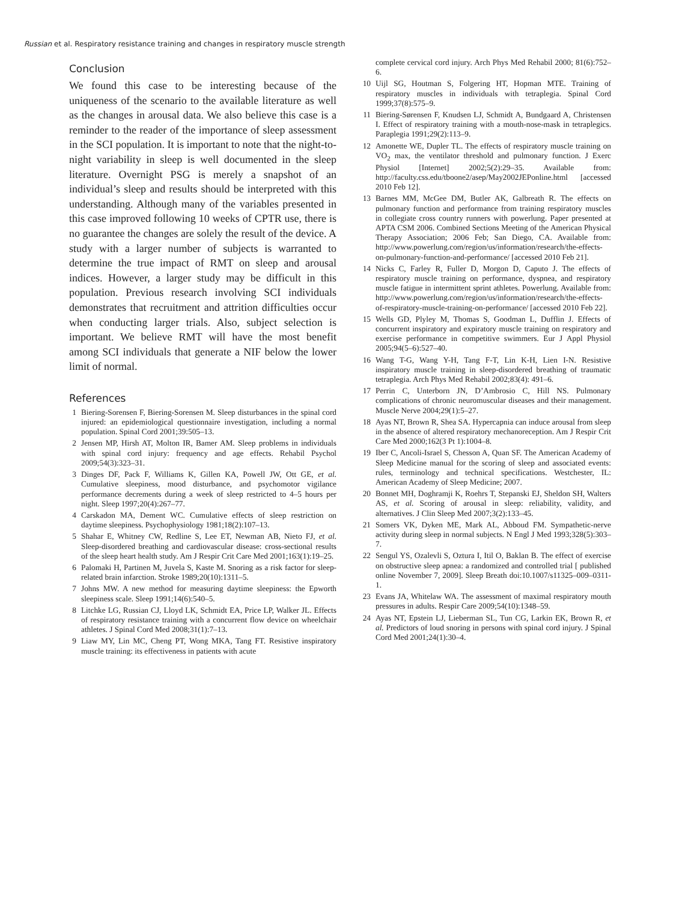Russian et al. Respiratory resistance training and changes in respiratory muscle strength
Conclusion
We found this case to be interesting because of the uniqueness of the scenario to the available literature as well as the changes in arousal data. We also believe this case is a reminder to the reader of the importance of sleep assessment in the SCI population. It is important to note that the night-to-night variability in sleep is well documented in the sleep literature. Overnight PSG is merely a snapshot of an individual’s sleep and results should be interpreted with this understanding. Although many of the variables presented in this case improved following 10 weeks of CPTR use, there is no guarantee the changes are solely the result of the device. A study with a larger number of subjects is warranted to determine the true impact of RMT on sleep and arousal indices. However, a larger study may be difficult in this population. Previous research involving SCI individuals demonstrates that recruitment and attrition difficulties occur when conducting larger trials. Also, subject selection is important. We believe RMT will have the most benefit among SCI individuals that generate a NIF below the lower limit of normal.
References
1 Biering-Sorensen F, Biering-Sorensen M. Sleep disturbances in the spinal cord injured: an epidemiological questionnaire investigation, including a normal population. Spinal Cord 2001;39:505–13.
2 Jensen MP, Hirsh AT, Molton IR, Bamer AM. Sleep problems in individuals with spinal cord injury: frequency and age effects. Rehabil Psychol 2009;54(3):323–31.
3 Dinges DF, Pack F, Williams K, Gillen KA, Powell JW, Ott GE, et al. Cumulative sleepiness, mood disturbance, and psychomotor vigilance performance decrements during a week of sleep restricted to 4–5 hours per night. Sleep 1997;20(4):267–77.
4 Carskadon MA, Dement WC. Cumulative effects of sleep restriction on daytime sleepiness. Psychophysiology 1981;18(2):107–13.
5 Shahar E, Whitney CW, Redline S, Lee ET, Newman AB, Nieto FJ, et al. Sleep-disordered breathing and cardiovascular disease: cross-sectional results of the sleep heart health study. Am J Respir Crit Care Med 2001;163(1):19–25.
6 Palomaki H, Partinen M, Juvela S, Kaste M. Snoring as a risk factor for sleep-related brain infarction. Stroke 1989;20(10):1311–5.
7 Johns MW. A new method for measuring daytime sleepiness: the Epworth sleepiness scale. Sleep 1991;14(6):540–5.
8 Litchke LG, Russian CJ, Lloyd LK, Schmidt EA, Price LP, Walker JL. Effects of respiratory resistance training with a concurrent flow device on wheelchair athletes. J Spinal Cord Med 2008;31(1):7–13.
9 Liaw MY, Lin MC, Cheng PT, Wong MKA, Tang FT. Resistive inspiratory muscle training: its effectiveness in patients with acute
complete cervical cord injury. Arch Phys Med Rehabil 2000; 81(6):752–6.
10 Uijl SG, Houtman S, Folgering HT, Hopman MTE. Training of respiratory muscles in individuals with tetraplegia. Spinal Cord 1999;37(8):575–9.
11 Biering-Sørensen F, Knudsen LJ, Schmidt A, Bundgaard A, Christensen I. Effect of respiratory training with a mouth-nose-mask in tetraplegics. Paraplegia 1991;29(2):113–9.
12 Amonette WE, Dupler TL. The effects of respiratory muscle training on VO<sub>2</sub> max, the ventilator threshold and pulmonary function. J Exerc Physiol [Internet] 2002;5(2):29–35. Available from: http://faculty.css.edu/tboone2/asep/May2002JEPonline.html [accessed 2010 Feb 12].
13 Barnes MM, McGee DM, Butler AK, Galbreath R. The effects on pulmonary function and performance from training respiratory muscles in collegiate cross country runners with powerlung. Paper presented at APTA CSM 2006. Combined Sections Meeting of the American Physical Therapy Association; 2006 Feb; San Diego, CA. Available from: http://www.powerlung.com/region/us/information/research/the-effects-on-pulmonary-function-and-performance/ [accessed 2010 Feb 21].
14 Nicks C, Farley R, Fuller D, Morgon D, Caputo J. The effects of respiratory muscle training on performance, dyspnea, and respiratory muscle fatigue in intermittent sprint athletes. Powerlung. Available from: http://www.powerlung.com/region/us/information/research/the-effects-of-respiratory-muscle-training-on-performance/ [accessed 2010 Feb 22].
15 Wells GD, Plyley M, Thomas S, Goodman L, Dufflin J. Effects of concurrent inspiratory and expiratory muscle training on respiratory and exercise performance in competitive swimmers. Eur J Appl Physiol 2005;94(5–6):527–40.
16 Wang T-G, Wang Y-H, Tang F-T, Lin K-H, Lien I-N. Resistive inspiratory muscle training in sleep-disordered breathing of traumatic tetraplegia. Arch Phys Med Rehabil 2002;83(4): 491–6.
17 Perrin C, Unterborn JN, D’Ambrosio C, Hill NS. Pulmonary complications of chronic neuromuscular diseases and their management. Muscle Nerve 2004;29(1):5–27.
18 Ayas NT, Brown R, Shea SA. Hypercapnia can induce arousal from sleep in the absence of altered respiratory mechanoreception. Am J Respir Crit Care Med 2000;162(3 Pt 1):1004–8.
19 Iber C, Ancoli-Israel S, Chesson A, Quan SF. The American Academy of Sleep Medicine manual for the scoring of sleep and associated events: rules, terminology and technical specifications. Westchester, IL: American Academy of Sleep Medicine; 2007.
20 Bonnet MH, Doghramji K, Roehrs T, Stepanski EJ, Sheldon SH, Walters AS, et al. Scoring of arousal in sleep: reliability, validity, and alternatives. J Clin Sleep Med 2007;3(2):133–45.
21 Somers VK, Dyken ME, Mark AL, Abboud FM. Sympathetic-nerve activity during sleep in normal subjects. N Engl J Med 1993;328(5):303–7.
22 Sengul YS, Ozalevli S, Oztura I, Itil O, Baklan B. The effect of exercise on obstructive sleep apnea: a randomized and controlled trial [ published online November 7, 2009]. Sleep Breath doi:10.1007/s11325–009–0311-1.
23 Evans JA, Whitelaw WA. The assessment of maximal respiratory mouth pressures in adults. Respir Care 2009;54(10):1348–59.
24 Ayas NT, Epstein LJ, Lieberman SL, Tun CG, Larkin EK, Brown R, et al. Predictors of loud snoring in persons with spinal cord injury. J Spinal Cord Med 2001;24(1):30–4.